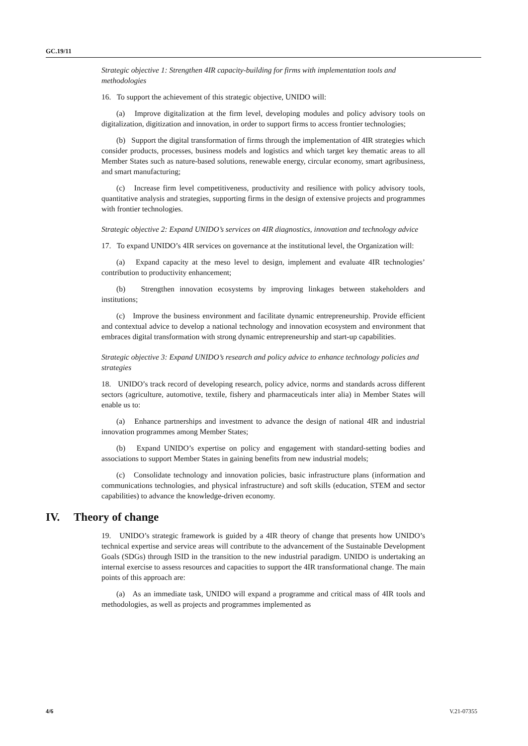GC.19/11
Strategic objective 1: Strengthen 4IR capacity-building for firms with implementation tools and methodologies
16. To support the achievement of this strategic objective, UNIDO will:
(a) Improve digitalization at the firm level, developing modules and policy advisory tools on digitalization, digitization and innovation, in order to support firms to access frontier technologies;
(b) Support the digital transformation of firms through the implementation of 4IR strategies which consider products, processes, business models and logistics and which target key thematic areas to all Member States such as nature-based solutions, renewable energy, circular economy, smart agribusiness, and smart manufacturing;
(c) Increase firm level competitiveness, productivity and resilience with policy advisory tools, quantitative analysis and strategies, supporting firms in the design of extensive projects and programmes with frontier technologies.
Strategic objective 2: Expand UNIDO’s services on 4IR diagnostics, innovation and technology advice
17. To expand UNIDO’s 4IR services on governance at the institutional level, the Organization will:
(a) Expand capacity at the meso level to design, implement and evaluate 4IR technologies’ contribution to productivity enhancement;
(b) Strengthen innovation ecosystems by improving linkages between stakeholders and institutions;
(c) Improve the business environment and facilitate dynamic entrepreneurship. Provide efficient and contextual advice to develop a national technology and innovation ecosystem and environment that embraces digital transformation with strong dynamic entrepreneurship and start-up capabilities.
Strategic objective 3: Expand UNIDO’s research and policy advice to enhance technology policies and strategies
18. UNIDO’s track record of developing research, policy advice, norms and standards across different sectors (agriculture, automotive, textile, fishery and pharmaceuticals inter alia) in Member States will enable us to:
(a) Enhance partnerships and investment to advance the design of national 4IR and industrial innovation programmes among Member States;
(b) Expand UNIDO’s expertise on policy and engagement with standard-setting bodies and associations to support Member States in gaining benefits from new industrial models;
(c) Consolidate technology and innovation policies, basic infrastructure plans (information and communications technologies, and physical infrastructure) and soft skills (education, STEM and sector capabilities) to advance the knowledge-driven economy.
IV. Theory of change
19. UNIDO’s strategic framework is guided by a 4IR theory of change that presents how UNIDO’s technical expertise and service areas will contribute to the advancement of the Sustainable Development Goals (SDGs) through ISID in the transition to the new industrial paradigm. UNIDO is undertaking an internal exercise to assess resources and capacities to support the 4IR transformational change. The main points of this approach are:
(a) As an immediate task, UNIDO will expand a programme and critical mass of 4IR tools and methodologies, as well as projects and programmes implemented as
4/6 V.21-07355